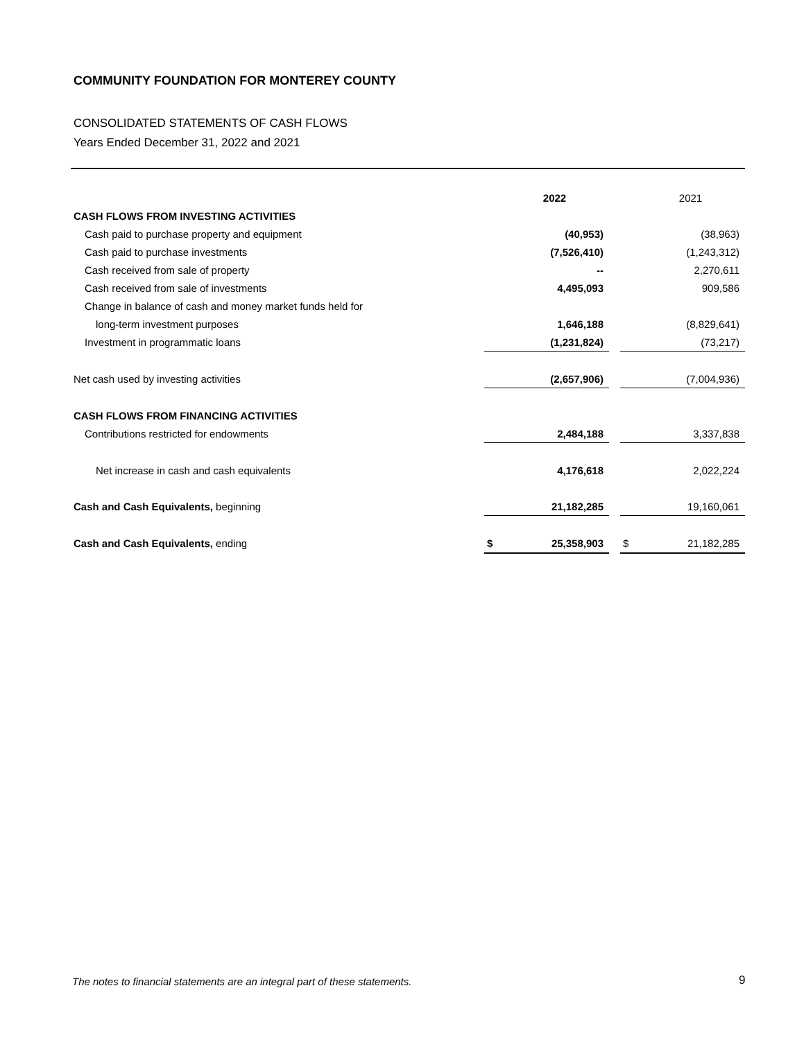COMMUNITY FOUNDATION FOR MONTEREY COUNTY
CONSOLIDATED STATEMENTS OF CASH FLOWS
Years Ended December 31, 2022 and 2021
| | | 2022 | | | 2021 |
| --- | --- | --- | --- | --- | --- |
| CASH FLOWS FROM INVESTING ACTIVITIES | | | | | |
| Cash paid to purchase property and equipment | | (40,953) | | | (38,963) |
| Cash paid to purchase investments | | (7,526,410) | | | (1,243,312) |
| Cash received from sale of property | | -- | | | 2,270,611 |
| Cash received from sale of investments | | 4,495,093 | | | 909,586 |
| Change in balance of cash and money market funds held for | | | | | |
| long-term investment purposes | | 1,646,188 | | | (8,829,641) |
| Investment in programmatic loans | | (1,231,824) | | | (73,217) |
| Net cash used by investing activities | | (2,657,906) | | | (7,004,936) |
| CASH FLOWS FROM FINANCING ACTIVITIES | | | | | |
| Contributions restricted for endowments | | 2,484,188 | | | 3,337,838 |
| Net increase in cash and cash equivalents | | 4,176,618 | | | 2,022,224 |
| Cash and Cash Equivalents, beginning | | 21,182,285 | | | 19,160,061 |
| Cash and Cash Equivalents, ending | $ | 25,358,903 | | $ | 21,182,285 |
The notes to financial statements are an integral part of these statements.
9